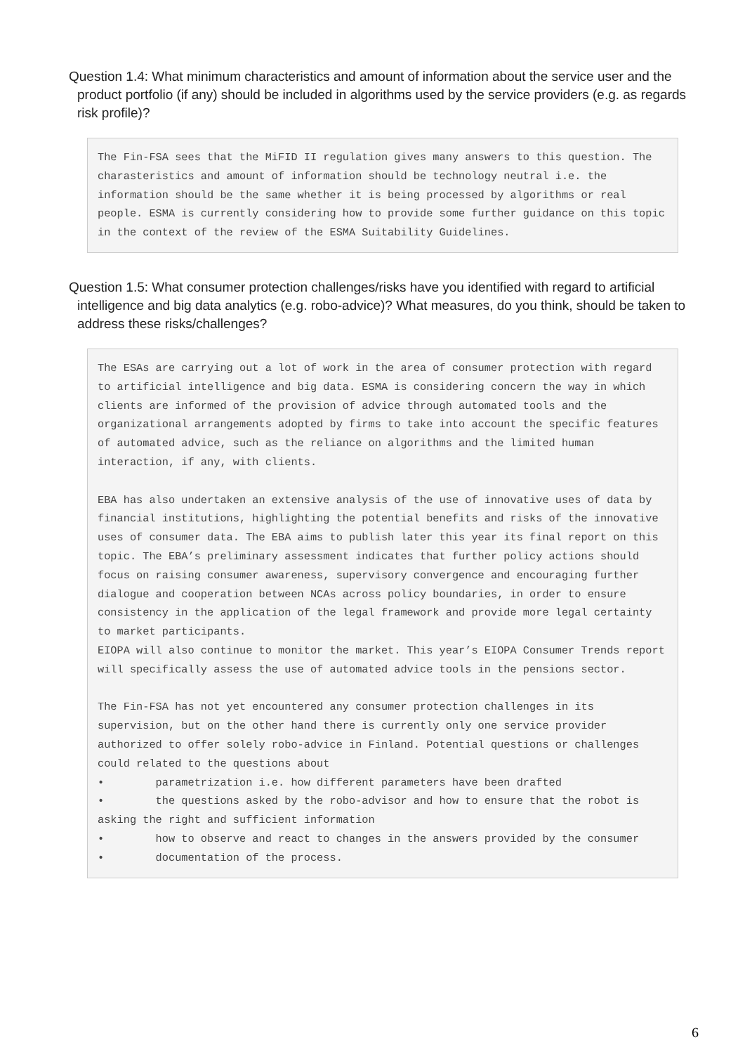Question 1.4: What minimum characteristics and amount of information about the service user and the product portfolio (if any) should be included in algorithms used by the service providers (e.g. as regards risk profile)?
The Fin-FSA sees that the MiFID II regulation gives many answers to this question. The charasteristics and amount of information should be technology neutral i.e. the information should be the same whether it is being processed by algorithms or real people. ESMA is currently considering how to provide some further guidance on this topic in the context of the review of the ESMA Suitability Guidelines.
Question 1.5: What consumer protection challenges/risks have you identified with regard to artificial intelligence and big data analytics (e.g. robo-advice)? What measures, do you think, should be taken to address these risks/challenges?
The ESAs are carrying out a lot of work in the area of consumer protection with regard to artificial intelligence and big data. ESMA is considering concern the way in which clients are informed of the provision of advice through automated tools and the organizational arrangements adopted by firms to take into account the specific features of automated advice, such as the reliance on algorithms and the limited human interaction, if any, with clients. EBA has also undertaken an extensive analysis of the use of innovative uses of data by financial institutions, highlighting the potential benefits and risks of the innovative uses of consumer data. The EBA aims to publish later this year its final report on this topic. The EBA’s preliminary assessment indicates that further policy actions should focus on raising consumer awareness, supervisory convergence and encouraging further dialogue and cooperation between NCAs across policy boundaries, in order to ensure consistency in the application of the legal framework and provide more legal certainty to market participants. EIOPA will also continue to monitor the market. This year’s EIOPA Consumer Trends report will specifically assess the use of automated advice tools in the pensions sector. The Fin-FSA has not yet encountered any consumer protection challenges in its supervision, but on the other hand there is currently only one service provider authorized to offer solely robo-advice in Finland. Potential questions or challenges could related to the questions about • parametrization i.e. how different parameters have been drafted • the questions asked by the robo-advisor and how to ensure that the robot is asking the right and sufficient information • how to observe and react to changes in the answers provided by the consumer • documentation of the process.
6